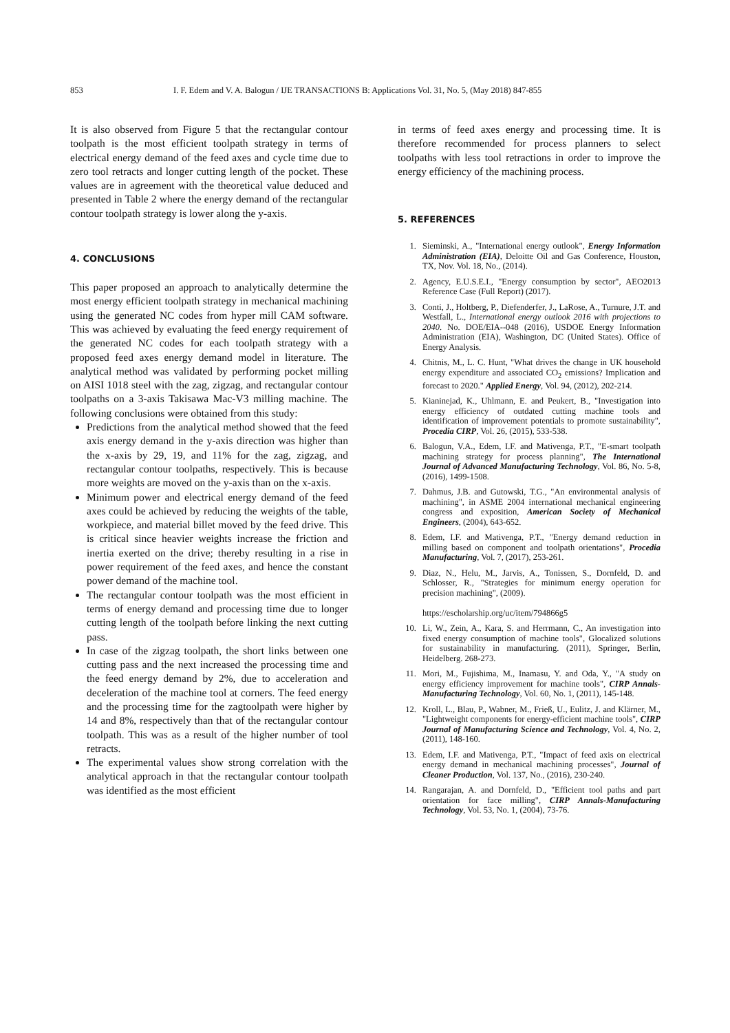853 I. F. Edem and V. A. Balogun / IJE TRANSACTIONS B: Applications Vol. 31, No. 5, (May 2018) 847-855
It is also observed from Figure 5 that the rectangular contour toolpath is the most efficient toolpath strategy in terms of electrical energy demand of the feed axes and cycle time due to zero tool retracts and longer cutting length of the pocket. These values are in agreement with the theoretical value deduced and presented in Table 2 where the energy demand of the rectangular contour toolpath strategy is lower along the y-axis.
4. CONCLUSIONS
This paper proposed an approach to analytically determine the most energy efficient toolpath strategy in mechanical machining using the generated NC codes from hyper mill CAM software. This was achieved by evaluating the feed energy requirement of the generated NC codes for each toolpath strategy with a proposed feed axes energy demand model in literature. The analytical method was validated by performing pocket milling on AISI 1018 steel with the zag, zigzag, and rectangular contour toolpaths on a 3-axis Takisawa Mac-V3 milling machine. The following conclusions were obtained from this study:
Predictions from the analytical method showed that the feed axis energy demand in the y-axis direction was higher than the x-axis by 29, 19, and 11% for the zag, zigzag, and rectangular contour toolpaths, respectively. This is because more weights are moved on the y-axis than on the x-axis.
Minimum power and electrical energy demand of the feed axes could be achieved by reducing the weights of the table, workpiece, and material billet moved by the feed drive. This is critical since heavier weights increase the friction and inertia exerted on the drive; thereby resulting in a rise in power requirement of the feed axes, and hence the constant power demand of the machine tool.
The rectangular contour toolpath was the most efficient in terms of energy demand and processing time due to longer cutting length of the toolpath before linking the next cutting pass.
In case of the zigzag toolpath, the short links between one cutting pass and the next increased the processing time and the feed energy demand by 2%, due to acceleration and deceleration of the machine tool at corners. The feed energy and the processing time for the zagtoolpath were higher by 14 and 8%, respectively than that of the rectangular contour toolpath. This was as a result of the higher number of tool retracts.
The experimental values show strong correlation with the analytical approach in that the rectangular contour toolpath was identified as the most efficient
in terms of feed axes energy and processing time. It is therefore recommended for process planners to select toolpaths with less tool retractions in order to improve the energy efficiency of the machining process.
5. REFERENCES
1. Sieminski, A., "International energy outlook", Energy Information Administration (EIA), Deloitte Oil and Gas Conference, Houston, TX, Nov. Vol. 18, No., (2014).
2. Agency, E.U.S.E.I., "Energy consumption by sector", AEO2013 Reference Case (Full Report) (2017).
3. Conti, J., Holtberg, P., Diefenderfer, J., LaRose, A., Turnure, J.T. and Westfall, L., International energy outlook 2016 with projections to 2040. No. DOE/EIA--048 (2016), USDOE Energy Information Administration (EIA), Washington, DC (United States). Office of Energy Analysis.
4. Chitnis, M., L. C. Hunt, "What drives the change in UK household energy expenditure and associated CO<sub>2</sub> emissions? Implication and forecast to 2020." Applied Energy, Vol. 94, (2012), 202-214.
5. Kianinejad, K., Uhlmann, E. and Peukert, B., "Investigation into energy efficiency of outdated cutting machine tools and identification of improvement potentials to promote sustainability", Procedia CIRP, Vol. 26, (2015), 533-538.
6. Balogun, V.A., Edem, I.F. and Mativenga, P.T., "E-smart toolpath machining strategy for process planning", The International Journal of Advanced Manufacturing Technology, Vol. 86, No. 5-8, (2016), 1499-1508.
7. Dahmus, J.B. and Gutowski, T.G., "An environmental analysis of machining", in ASME 2004 international mechanical engineering congress and exposition, American Society of Mechanical Engineers, (2004), 643-652.
8. Edem, I.F. and Mativenga, P.T., "Energy demand reduction in milling based on component and toolpath orientations", Procedia Manufacturing, Vol. 7, (2017), 253-261.
9. Diaz, N., Helu, M., Jarvis, A., Tonissen, S., Dornfeld, D. and Schlosser, R., "Strategies for minimum energy operation for precision machining", (2009).
https://escholarship.org/uc/item/794866g5
10. Li, W., Zein, A., Kara, S. and Herrmann, C., An investigation into fixed energy consumption of machine tools", Glocalized solutions for sustainability in manufacturing. (2011), Springer, Berlin, Heidelberg. 268-273.
11. Mori, M., Fujishima, M., Inamasu, Y. and Oda, Y., "A study on energy efficiency improvement for machine tools", CIRP Annals-Manufacturing Technology, Vol. 60, No. 1, (2011), 145-148.
12. Kroll, L., Blau, P., Wabner, M., Frieß, U., Eulitz, J. and Klärner, M., "Lightweight components for energy-efficient machine tools", CIRP Journal of Manufacturing Science and Technology, Vol. 4, No. 2, (2011), 148-160.
13. Edem, I.F. and Mativenga, P.T., "Impact of feed axis on electrical energy demand in mechanical machining processes", Journal of Cleaner Production, Vol. 137, No., (2016), 230-240.
14. Rangarajan, A. and Dornfeld, D., "Efficient tool paths and part orientation for face milling", CIRP Annals-Manufacturing Technology, Vol. 53, No. 1, (2004), 73-76.